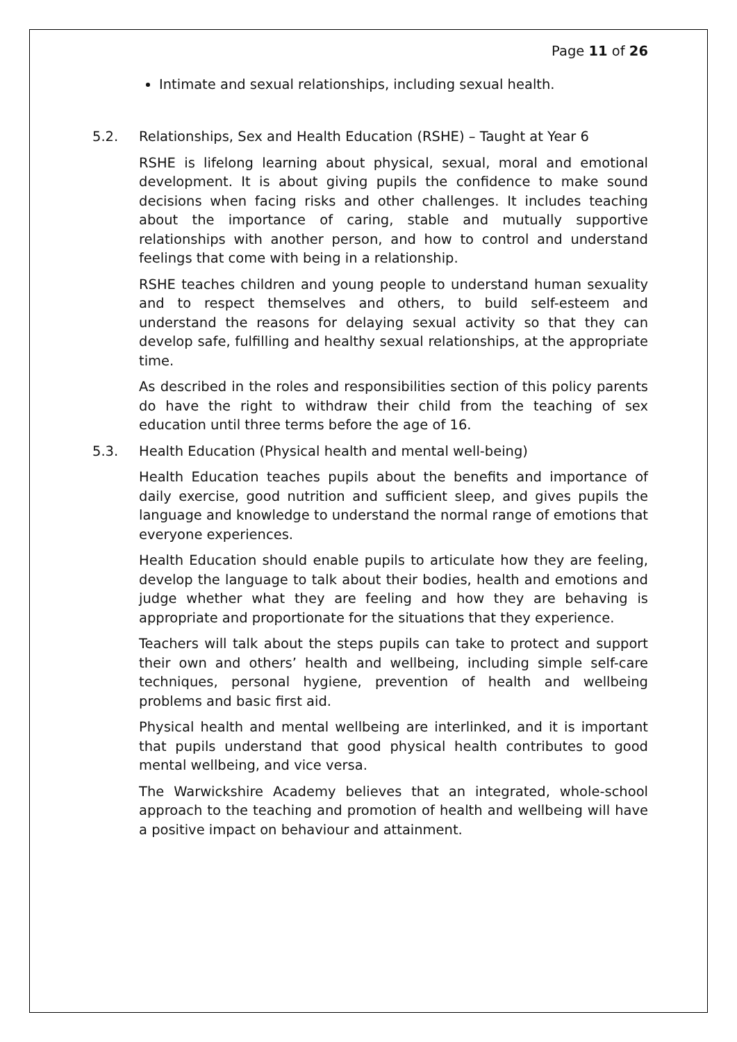Page 11 of 26
Intimate and sexual relationships, including sexual health.
5.2. Relationships, Sex and Health Education (RSHE) – Taught at Year 6
RSHE is lifelong learning about physical, sexual, moral and emotional development. It is about giving pupils the confidence to make sound decisions when facing risks and other challenges. It includes teaching about the importance of caring, stable and mutually supportive relationships with another person, and how to control and understand feelings that come with being in a relationship.
RSHE teaches children and young people to understand human sexuality and to respect themselves and others, to build self-esteem and understand the reasons for delaying sexual activity so that they can develop safe, fulfilling and healthy sexual relationships, at the appropriate time.
As described in the roles and responsibilities section of this policy parents do have the right to withdraw their child from the teaching of sex education until three terms before the age of 16.
5.3. Health Education (Physical health and mental well-being)
Health Education teaches pupils about the benefits and importance of daily exercise, good nutrition and sufficient sleep, and gives pupils the language and knowledge to understand the normal range of emotions that everyone experiences.
Health Education should enable pupils to articulate how they are feeling, develop the language to talk about their bodies, health and emotions and judge whether what they are feeling and how they are behaving is appropriate and proportionate for the situations that they experience.
Teachers will talk about the steps pupils can take to protect and support their own and others’ health and wellbeing, including simple self-care techniques, personal hygiene, prevention of health and wellbeing problems and basic first aid.
Physical health and mental wellbeing are interlinked, and it is important that pupils understand that good physical health contributes to good mental wellbeing, and vice versa.
The Warwickshire Academy believes that an integrated, whole-school approach to the teaching and promotion of health and wellbeing will have a positive impact on behaviour and attainment.